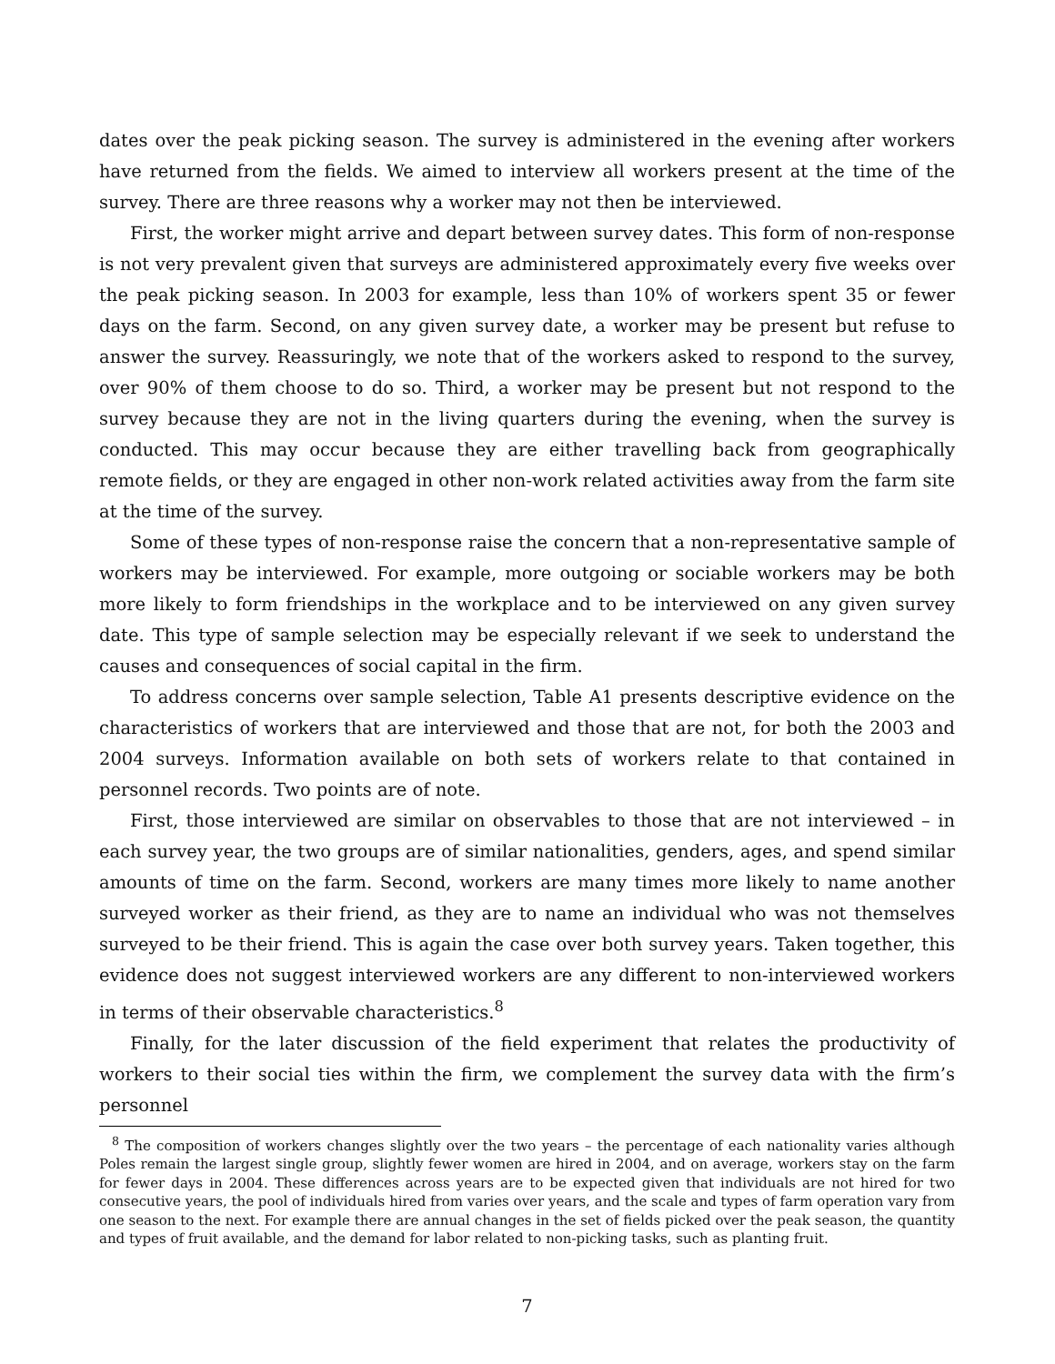dates over the peak picking season. The survey is administered in the evening after workers have returned from the fields. We aimed to interview all workers present at the time of the survey. There are three reasons why a worker may not then be interviewed.
First, the worker might arrive and depart between survey dates. This form of non-response is not very prevalent given that surveys are administered approximately every five weeks over the peak picking season. In 2003 for example, less than 10% of workers spent 35 or fewer days on the farm. Second, on any given survey date, a worker may be present but refuse to answer the survey. Reassuringly, we note that of the workers asked to respond to the survey, over 90% of them choose to do so. Third, a worker may be present but not respond to the survey because they are not in the living quarters during the evening, when the survey is conducted. This may occur because they are either travelling back from geographically remote fields, or they are engaged in other non-work related activities away from the farm site at the time of the survey.
Some of these types of non-response raise the concern that a non-representative sample of workers may be interviewed. For example, more outgoing or sociable workers may be both more likely to form friendships in the workplace and to be interviewed on any given survey date. This type of sample selection may be especially relevant if we seek to understand the causes and consequences of social capital in the firm.
To address concerns over sample selection, Table A1 presents descriptive evidence on the characteristics of workers that are interviewed and those that are not, for both the 2003 and 2004 surveys. Information available on both sets of workers relate to that contained in personnel records. Two points are of note.
First, those interviewed are similar on observables to those that are not interviewed – in each survey year, the two groups are of similar nationalities, genders, ages, and spend similar amounts of time on the farm. Second, workers are many times more likely to name another surveyed worker as their friend, as they are to name an individual who was not themselves surveyed to be their friend. This is again the case over both survey years. Taken together, this evidence does not suggest interviewed workers are any different to non-interviewed workers in terms of their observable characteristics.<sup>8</sup>
Finally, for the later discussion of the field experiment that relates the productivity of workers to their social ties within the firm, we complement the survey data with the firm’s personnel
<sup>8</sup> The composition of workers changes slightly over the two years – the percentage of each nationality varies although Poles remain the largest single group, slightly fewer women are hired in 2004, and on average, workers stay on the farm for fewer days in 2004. These differences across years are to be expected given that individuals are not hired for two consecutive years, the pool of individuals hired from varies over years, and the scale and types of farm operation vary from one season to the next. For example there are annual changes in the set of fields picked over the peak season, the quantity and types of fruit available, and the demand for labor related to non-picking tasks, such as planting fruit.
7